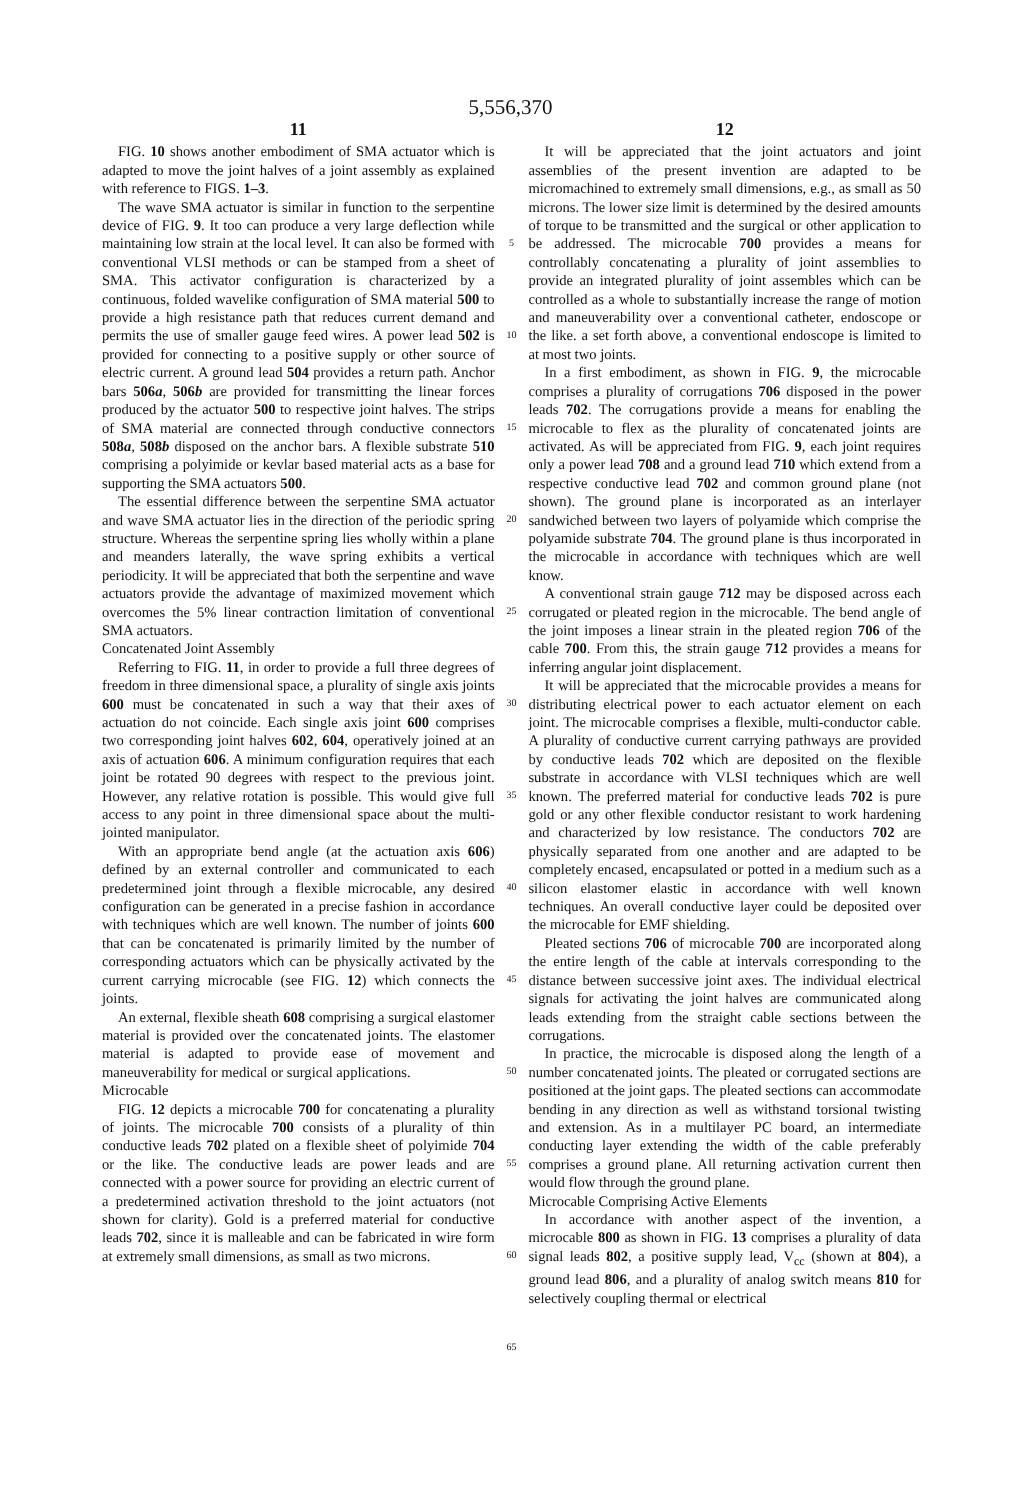5,556,370
11
FIG. 10 shows another embodiment of SMA actuator which is adapted to move the joint halves of a joint assembly as explained with reference to FIGS. 1–3.
The wave SMA actuator is similar in function to the serpentine device of FIG. 9. It too can produce a very large deflection while maintaining low strain at the local level. It can also be formed with conventional VLSI methods or can be stamped from a sheet of SMA. This activator configuration is characterized by a continuous, folded wavelike configuration of SMA material 500 to provide a high resistance path that reduces current demand and permits the use of smaller gauge feed wires. A power lead 502 is provided for connecting to a positive supply or other source of electric current. A ground lead 504 provides a return path. Anchor bars 506a, 506b are provided for transmitting the linear forces produced by the actuator 500 to respective joint halves. The strips of SMA material are connected through conductive connectors 508a, 508b disposed on the anchor bars. A flexible substrate 510 comprising a polyimide or kevlar based material acts as a base for supporting the SMA actuators 500.
The essential difference between the serpentine SMA actuator and wave SMA actuator lies in the direction of the periodic spring structure. Whereas the serpentine spring lies wholly within a plane and meanders laterally, the wave spring exhibits a vertical periodicity. It will be appreciated that both the serpentine and wave actuators provide the advantage of maximized movement which overcomes the 5% linear contraction limitation of conventional SMA actuators.
Concatenated Joint Assembly
Referring to FIG. 11, in order to provide a full three degrees of freedom in three dimensional space, a plurality of single axis joints 600 must be concatenated in such a way that their axes of actuation do not coincide. Each single axis joint 600 comprises two corresponding joint halves 602, 604, operatively joined at an axis of actuation 606. A minimum configuration requires that each joint be rotated 90 degrees with respect to the previous joint. However, any relative rotation is possible. This would give full access to any point in three dimensional space about the multi-jointed manipulator.
With an appropriate bend angle (at the actuation axis 606) defined by an external controller and communicated to each predetermined joint through a flexible microcable, any desired configuration can be generated in a precise fashion in accordance with techniques which are well known. The number of joints 600 that can be concatenated is primarily limited by the number of corresponding actuators which can be physically activated by the current carrying microcable (see FIG. 12) which connects the joints.
An external, flexible sheath 608 comprising a surgical elastomer material is provided over the concatenated joints. The elastomer material is adapted to provide ease of movement and maneuverability for medical or surgical applications.
Microcable
FIG. 12 depicts a microcable 700 for concatenating a plurality of joints. The microcable 700 consists of a plurality of thin conductive leads 702 plated on a flexible sheet of polyimide 704 or the like. The conductive leads are power leads and are connected with a power source for providing an electric current of a predetermined activation threshold to the joint actuators (not shown for clarity). Gold is a preferred material for conductive leads 702, since it is malleable and can be fabricated in wire form at extremely small dimensions, as small as two microns.
5
10
15
20
25
30
35
40
45
50
55
60
65
12
It will be appreciated that the joint actuators and joint assemblies of the present invention are adapted to be micromachined to extremely small dimensions, e.g., as small as 50 microns. The lower size limit is determined by the desired amounts of torque to be transmitted and the surgical or other application to be addressed. The microcable 700 provides a means for controllably concatenating a plurality of joint assemblies to provide an integrated plurality of joint assembles which can be controlled as a whole to substantially increase the range of motion and maneuverability over a conventional catheter, endoscope or the like. a set forth above, a conventional endoscope is limited to at most two joints.
In a first embodiment, as shown in FIG. 9, the microcable comprises a plurality of corrugations 706 disposed in the power leads 702. The corrugations provide a means for enabling the microcable to flex as the plurality of concatenated joints are activated. As will be appreciated from FIG. 9, each joint requires only a power lead 708 and a ground lead 710 which extend from a respective conductive lead 702 and common ground plane (not shown). The ground plane is incorporated as an interlayer sandwiched between two layers of polyamide which comprise the polyamide substrate 704. The ground plane is thus incorporated in the microcable in accordance with techniques which are well know.
A conventional strain gauge 712 may be disposed across each corrugated or pleated region in the microcable. The bend angle of the joint imposes a linear strain in the pleated region 706 of the cable 700. From this, the strain gauge 712 provides a means for inferring angular joint displacement.
It will be appreciated that the microcable provides a means for distributing electrical power to each actuator element on each joint. The microcable comprises a flexible, multi-conductor cable. A plurality of conductive current carrying pathways are provided by conductive leads 702 which are deposited on the flexible substrate in accordance with VLSI techniques which are well known. The preferred material for conductive leads 702 is pure gold or any other flexible conductor resistant to work hardening and characterized by low resistance. The conductors 702 are physically separated from one another and are adapted to be completely encased, encapsulated or potted in a medium such as a silicon elastomer elastic in accordance with well known techniques. An overall conductive layer could be deposited over the microcable for EMF shielding.
Pleated sections 706 of microcable 700 are incorporated along the entire length of the cable at intervals corresponding to the distance between successive joint axes. The individual electrical signals for activating the joint halves are communicated along leads extending from the straight cable sections between the corrugations.
In practice, the microcable is disposed along the length of a number concatenated joints. The pleated or corrugated sections are positioned at the joint gaps. The pleated sections can accommodate bending in any direction as well as withstand torsional twisting and extension. As in a multilayer PC board, an intermediate conducting layer extending the width of the cable preferably comprises a ground plane. All returning activation current then would flow through the ground plane.
Microcable Comprising Active Elements
In accordance with another aspect of the invention, a microcable 800 as shown in FIG. 13 comprises a plurality of data signal leads 802, a positive supply lead, V<sub>cc</sub> (shown at 804), a ground lead 806, and a plurality of analog switch means 810 for selectively coupling thermal or electrical